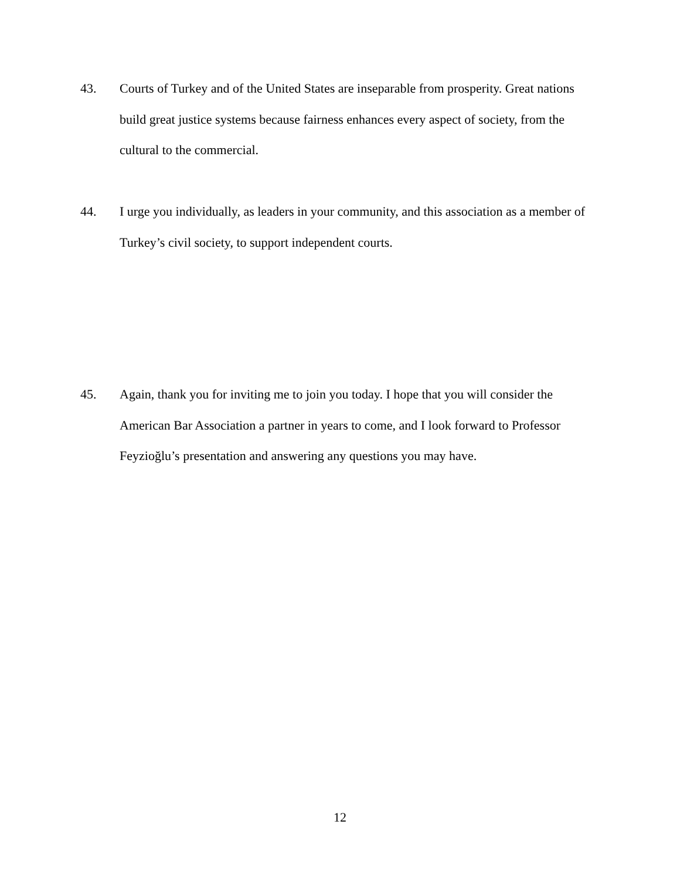43. Courts of Turkey and of the United States are inseparable from prosperity. Great nations build great justice systems because fairness enhances every aspect of society, from the cultural to the commercial.
44. I urge you individually, as leaders in your community, and this association as a member of Turkey’s civil society, to support independent courts.
45. Again, thank you for inviting me to join you today. I hope that you will consider the American Bar Association a partner in years to come, and I look forward to Professor Feyzioğlu’s presentation and answering any questions you may have.
12